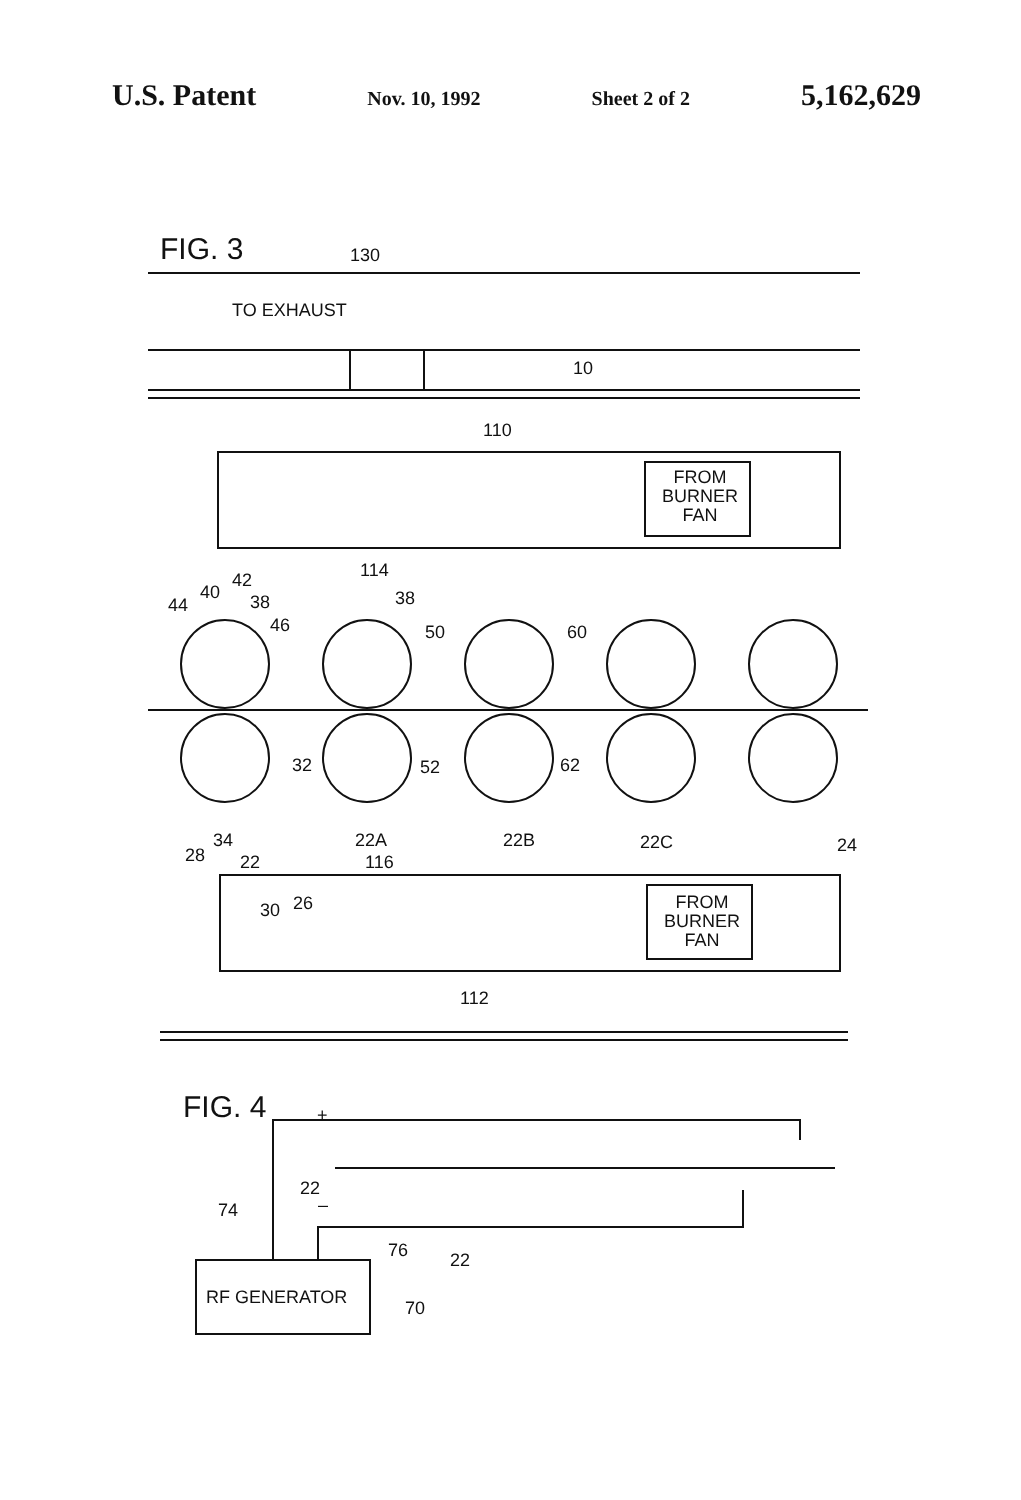U.S. Patent Nov. 10, 1992 Sheet 2 of 2 5,162,629
FIG. 3 130
TO EXHAUST
10
110
FROM BURNER FAN
114
44
40
42
38
46
38
50 60
32 52 62
28
34
22
22A
116
22B 22C 24
30 26
FROM BURNER FAN
112
FIG. 4 +
22
–
74
76 22
RF GENERATOR
70